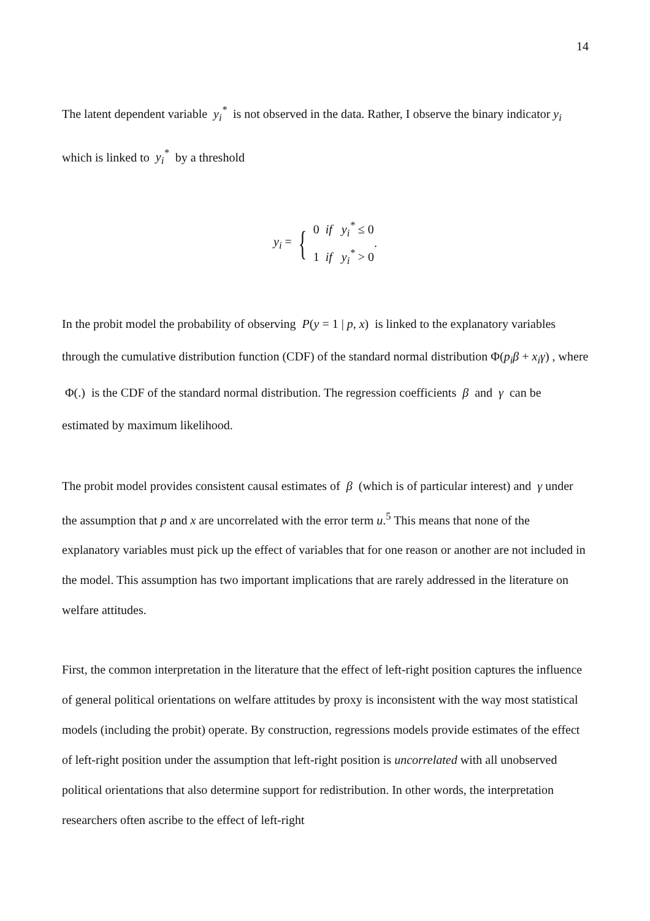14
The latent dependent variable y<sub>i</sub><sup>*</sup> is not observed in the data. Rather, I observe the binary indicator y<sub>i</sub> which is linked to y<sub>i</sub><sup>*</sup> by a threshold
y<sub>i</sub> = { 0 if y<sub>i</sub><sup>*</sup> ≤ 0
1 if y<sub>i</sub><sup>*</sup> > 0.
In the probit model the probability of observing P(y = 1 | p, x) is linked to the explanatory variables through the cumulative distribution function (CDF) of the standard normal distribution Φ(p<sub>i</sub>β + x<sub>i</sub>γ) , where Φ(.) is the CDF of the standard normal distribution. The regression coefficients β and γ can be estimated by maximum likelihood.
The probit model provides consistent causal estimates of β (which is of particular interest) and γ under the assumption that p and x are uncorrelated with the error term u.<sup>5</sup> This means that none of the explanatory variables must pick up the effect of variables that for one reason or another are not included in the model. This assumption has two important implications that are rarely addressed in the literature on welfare attitudes.
First, the common interpretation in the literature that the effect of left-right position captures the influence of general political orientations on welfare attitudes by proxy is inconsistent with the way most statistical models (including the probit) operate. By construction, regressions models provide estimates of the effect of left-right position under the assumption that left-right position is uncorrelated with all unobserved political orientations that also determine support for redistribution. In other words, the interpretation researchers often ascribe to the effect of left-right